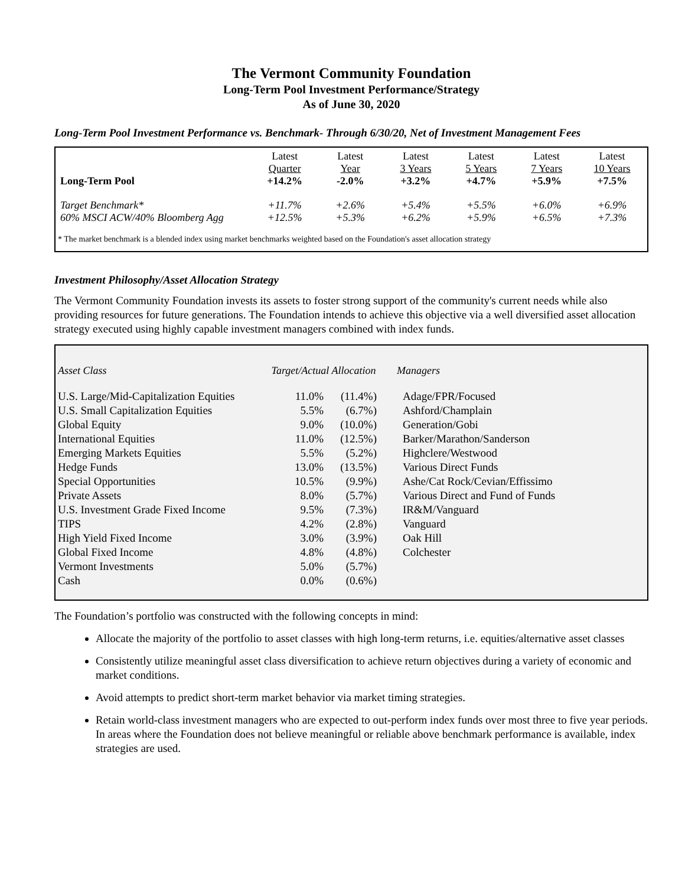The Vermont Community Foundation
Long-Term Pool Investment Performance/Strategy
As of June 30, 2020
Long-Term Pool Investment Performance vs. Benchmark- Through 6/30/20, Net of Investment Management Fees
| Long-Term Pool | Latest Quarter +14.2% | Latest Year -2.0% | Latest 3 Years +3.2% | Latest 5 Years +4.7% | Latest 7 Years +5.9% | Latest 10 Years +7.5% |
| --- | --- | --- | --- | --- | --- | --- |
| Target Benchmark* | +11.7% | +2.6% | +5.4% | +5.5% | +6.0% | +6.9% |
| 60% MSCI ACW/40% Bloomberg Agg | +12.5% | +5.3% | +6.2% | +5.9% | +6.5% | +7.3% |
* The market benchmark is a blended index using market benchmarks weighted based on the Foundation's asset allocation strategy
Investment Philosophy/Asset Allocation Strategy
The Vermont Community Foundation invests its assets to foster strong support of the community's current needs while also providing resources for future generations. The Foundation intends to achieve this objective via a well diversified asset allocation strategy executed using highly capable investment managers combined with index funds.
| Asset Class | Target/Actual Allocation | | Managers |
| --- | --- | --- | --- |
| U.S. Large/Mid-Capitalization Equities | 11.0% | (11.4%) | Adage/FPR/Focused |
| U.S. Small Capitalization Equities | 5.5% | (6.7%) | Ashford/Champlain |
| Global Equity | 9.0% | (10.0%) | Generation/Gobi |
| International Equities | 11.0% | (12.5%) | Barker/Marathon/Sanderson |
| Emerging Markets Equities | 5.5% | (5.2%) | Highclere/Westwood |
| Hedge Funds | 13.0% | (13.5%) | Various Direct Funds |
| Special Opportunities | 10.5% | (9.9%) | Ashe/Cat Rock/Cevian/Effissimo |
| Private Assets | 8.0% | (5.7%) | Various Direct and Fund of Funds |
| U.S. Investment Grade Fixed Income | 9.5% | (7.3%) | IR&M/Vanguard |
| TIPS | 4.2% | (2.8%) | Vanguard |
| High Yield Fixed Income | 3.0% | (3.9%) | Oak Hill |
| Global Fixed Income | 4.8% | (4.8%) | Colchester |
| Vermont Investments | 5.0% | (5.7%) | |
| Cash | 0.0% | (0.6%) | |
The Foundation’s portfolio was constructed with the following concepts in mind:
Allocate the majority of the portfolio to asset classes with high long-term returns, i.e. equities/alternative asset classes
Consistently utilize meaningful asset class diversification to achieve return objectives during a variety of economic and market conditions.
Avoid attempts to predict short-term market behavior via market timing strategies.
Retain world-class investment managers who are expected to out-perform index funds over most three to five year periods. In areas where the Foundation does not believe meaningful or reliable above benchmark performance is available, index strategies are used.